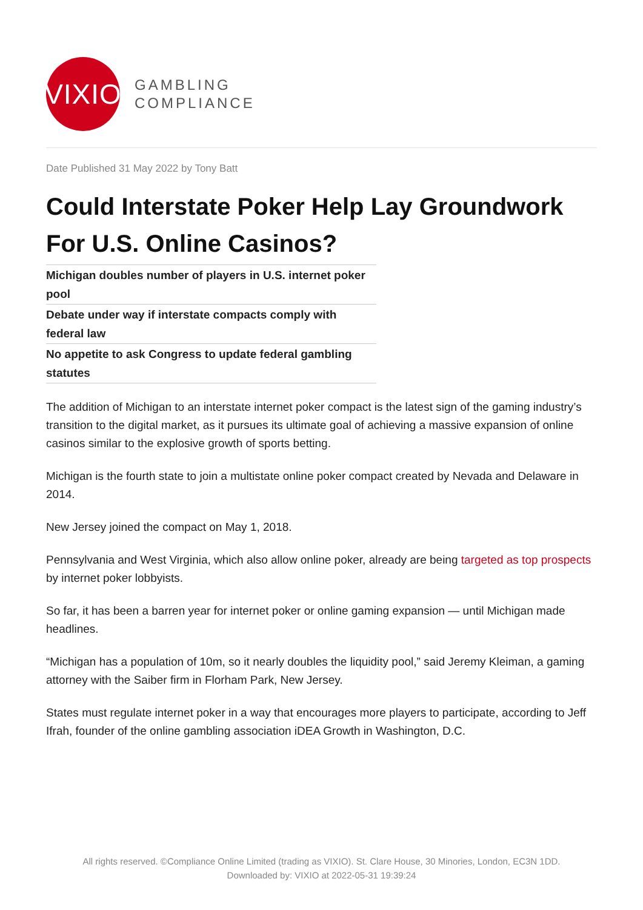VIXIO
GAMBLING
COMPLIANCE
Date Published 31 May 2022 by Tony Batt
Could Interstate Poker Help Lay Groundwork For U.S. Online Casinos?
Michigan doubles number of players in U.S. internet poker pool
Debate under way if interstate compacts comply with federal law
No appetite to ask Congress to update federal gambling statutes
The addition of Michigan to an interstate internet poker compact is the latest sign of the gaming industry’s transition to the digital market, as it pursues its ultimate goal of achieving a massive expansion of online casinos similar to the explosive growth of sports betting.
Michigan is the fourth state to join a multistate online poker compact created by Nevada and Delaware in 2014.
New Jersey joined the compact on May 1, 2018.
Pennsylvania and West Virginia, which also allow online poker, already are being targeted as top prospects by internet poker lobbyists.
So far, it has been a barren year for internet poker or online gaming expansion — until Michigan made headlines.
“Michigan has a population of 10m, so it nearly doubles the liquidity pool,” said Jeremy Kleiman, a gaming attorney with the Saiber firm in Florham Park, New Jersey.
States must regulate internet poker in a way that encourages more players to participate, according to Jeff Ifrah, founder of the online gambling association iDEA Growth in Washington, D.C.
All rights reserved. ©Compliance Online Limited (trading as VIXIO). St. Clare House, 30 Minories, London, EC3N 1DD.
Downloaded by: VIXIO at 2022-05-31 19:39:24